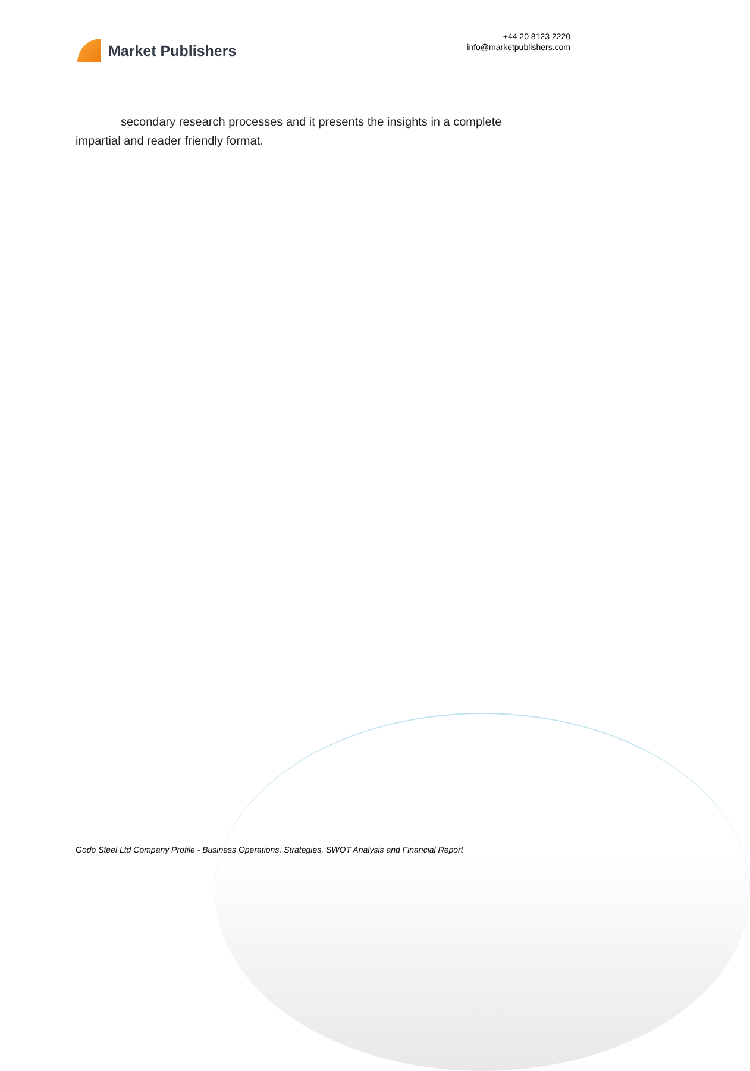Market Publishers
+44 20 8123 2220
info@marketpublishers.com
secondary research processes and it presents the insights in a complete
impartial and reader friendly format.
Godo Steel Ltd Company Profile - Business Operations, Strategies, SWOT Analysis and Financial Report